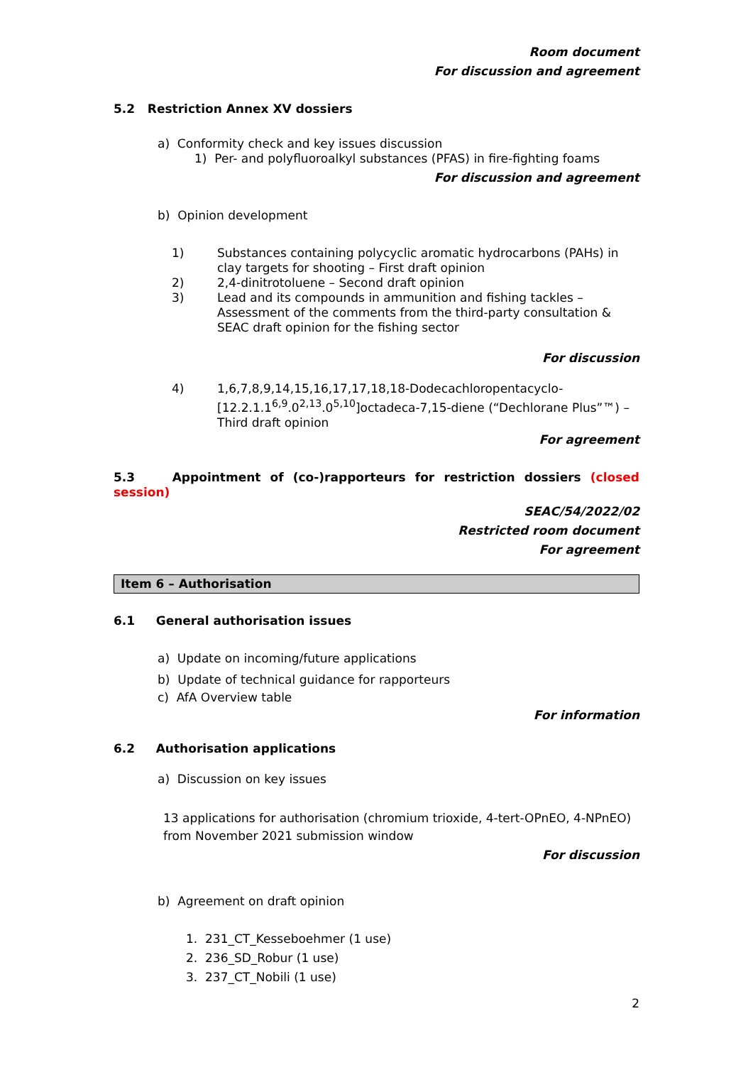Room document
For discussion and agreement
5.2 Restriction Annex XV dossiers
a) Conformity check and key issues discussion
1) Per- and polyfluoroalkyl substances (PFAS) in fire-fighting foams
For discussion and agreement
b) Opinion development
1) Substances containing polycyclic aromatic hydrocarbons (PAHs) in clay targets for shooting – First draft opinion
2) 2,4-dinitrotoluene – Second draft opinion
3) Lead and its compounds in ammunition and fishing tackles – Assessment of the comments from the third-party consultation & SEAC draft opinion for the fishing sector
For discussion
4) 1,6,7,8,9,14,15,16,17,17,18,18-Dodecachloropentacyclo-[12.2.1.1<sup>6,9</sup>.0<sup>2,13</sup>.0<sup>5,10</sup>]octadeca-7,15-diene (“Dechlorane Plus”™) – Third draft opinion
For agreement
5.3 Appointment of (co-)rapporteurs for restriction dossiers (closed session)
SEAC/54/2022/02
Restricted room document
For agreement
Item 6 – Authorisation
6.1 General authorisation issues
a) Update on incoming/future applications
b) Update of technical guidance for rapporteurs
c) AfA Overview table
For information
6.2 Authorisation applications
a) Discussion on key issues
13 applications for authorisation (chromium trioxide, 4-tert-OPnEO, 4-NPnEO) from November 2021 submission window
For discussion
b) Agreement on draft opinion
1. 231_CT_Kesseboehmer (1 use)
2. 236_SD_Robur (1 use)
3. 237_CT_Nobili (1 use)
2